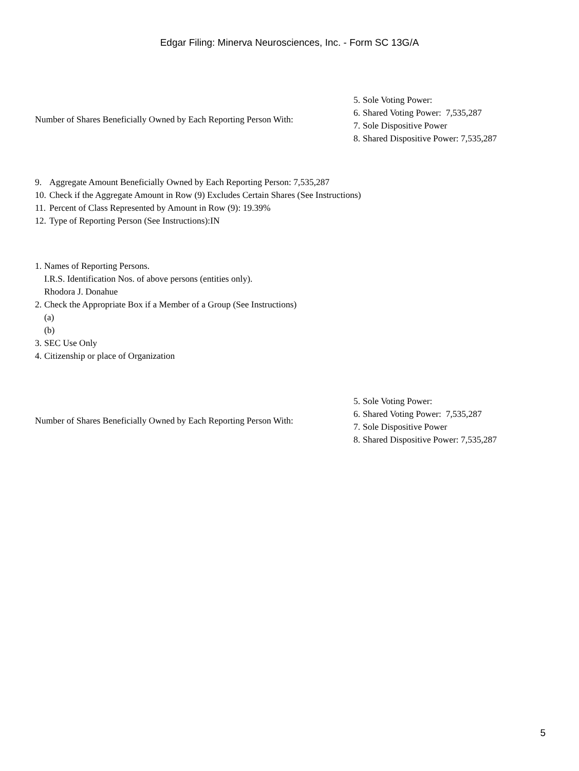Edgar Filing: Minerva Neurosciences, Inc. - Form SC 13G/A
Number of Shares Beneficially Owned by Each Reporting Person With:
5. Sole Voting Power:
6. Shared Voting Power: 7,535,287
7. Sole Dispositive Power
8. Shared Dispositive Power: 7,535,287
9. Aggregate Amount Beneficially Owned by Each Reporting Person: 7,535,287
10. Check if the Aggregate Amount in Row (9) Excludes Certain Shares (See Instructions)
11. Percent of Class Represented by Amount in Row (9): 19.39%
12. Type of Reporting Person (See Instructions):IN
1. Names of Reporting Persons.
I.R.S. Identification Nos. of above persons (entities only).
Rhodora J. Donahue
2. Check the Appropriate Box if a Member of a Group (See Instructions)
(a)
(b)
3. SEC Use Only
4. Citizenship or place of Organization
Number of Shares Beneficially Owned by Each Reporting Person With:
5. Sole Voting Power:
6. Shared Voting Power: 7,535,287
7. Sole Dispositive Power
8. Shared Dispositive Power: 7,535,287
5